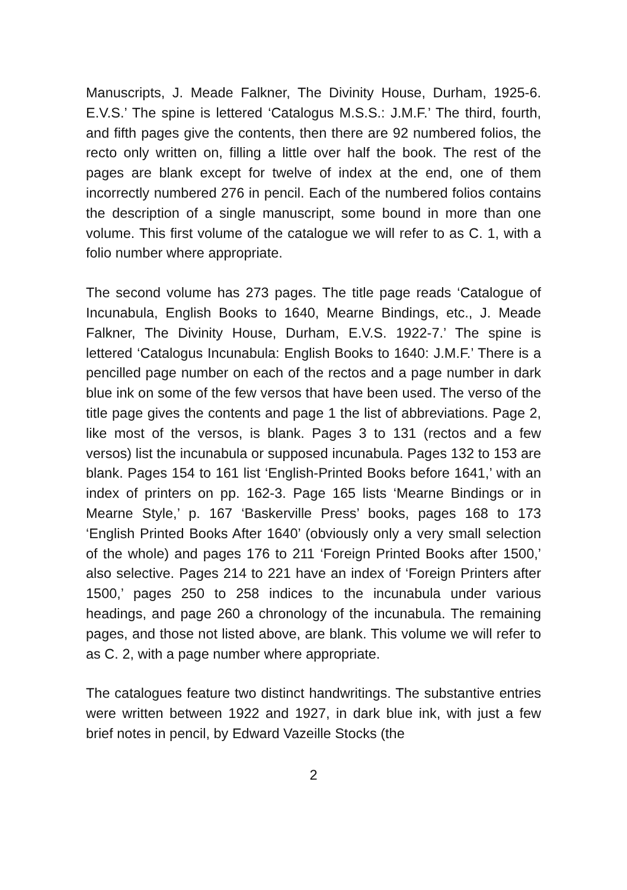Manuscripts, J. Meade Falkner, The Divinity House, Durham, 1925-6. E.V.S.’ The spine is lettered ‘Catalogus M.S.S.: J.M.F.’ The third, fourth, and fifth pages give the contents, then there are 92 numbered folios, the recto only written on, filling a little over half the book. The rest of the pages are blank except for twelve of index at the end, one of them incorrectly numbered 276 in pencil. Each of the numbered folios contains the description of a single manuscript, some bound in more than one volume. This first volume of the catalogue we will refer to as C. 1, with a folio number where appropriate.
The second volume has 273 pages. The title page reads ‘Catalogue of Incunabula, English Books to 1640, Mearne Bindings, etc., J. Meade Falkner, The Divinity House, Durham, E.V.S. 1922-7.’ The spine is lettered ‘Catalogus Incunabula: English Books to 1640: J.M.F.’ There is a pencilled page number on each of the rectos and a page number in dark blue ink on some of the few versos that have been used. The verso of the title page gives the contents and page 1 the list of abbreviations. Page 2, like most of the versos, is blank. Pages 3 to 131 (rectos and a few versos) list the incunabula or supposed incunabula. Pages 132 to 153 are blank. Pages 154 to 161 list ‘English-Printed Books before 1641,’ with an index of printers on pp. 162-3. Page 165 lists ‘Mearne Bindings or in Mearne Style,’ p. 167 ‘Baskerville Press’ books, pages 168 to 173 ‘English Printed Books After 1640’ (obviously only a very small selection of the whole) and pages 176 to 211 ‘Foreign Printed Books after 1500,’ also selective. Pages 214 to 221 have an index of ‘Foreign Printers after 1500,’ pages 250 to 258 indices to the incunabula under various headings, and page 260 a chronology of the incunabula. The remaining pages, and those not listed above, are blank. This volume we will refer to as C. 2, with a page number where appropriate.
The catalogues feature two distinct handwritings. The substantive entries were written between 1922 and 1927, in dark blue ink, with just a few brief notes in pencil, by Edward Vazeille Stocks (the
2